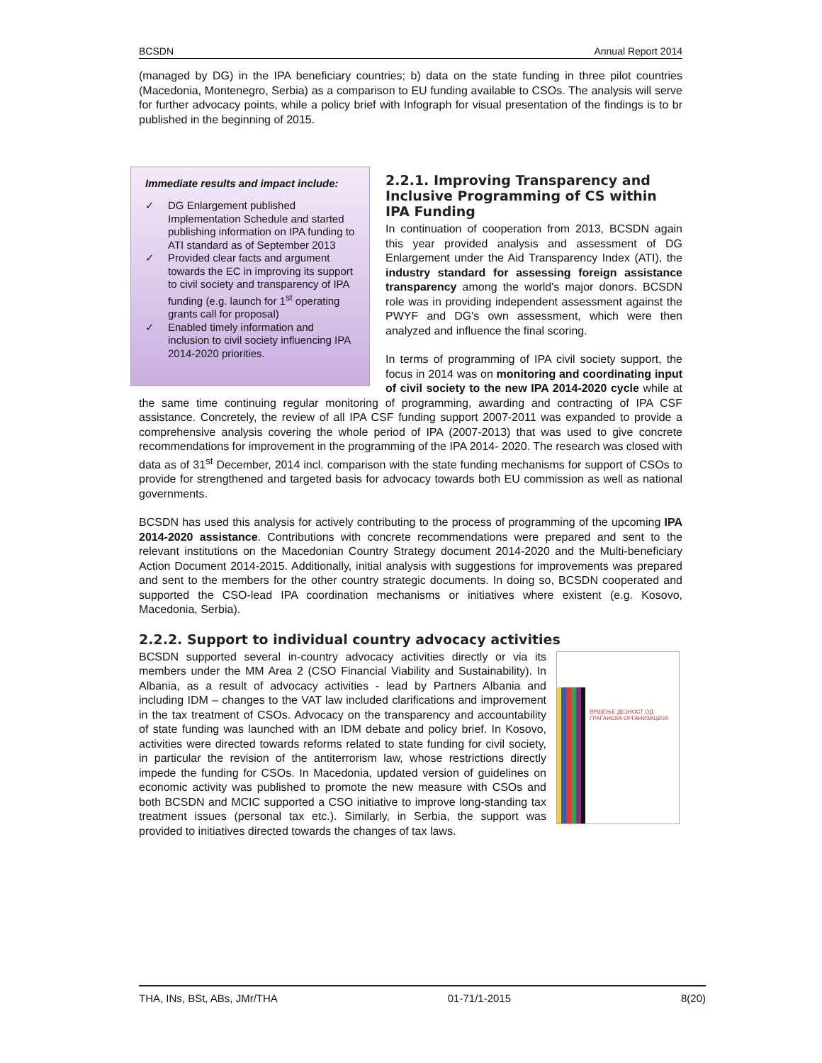BCSDN Annual Report 2014
(managed by DG) in the IPA beneficiary countries; b) data on the state funding in three pilot countries (Macedonia, Montenegro, Serbia) as a comparison to EU funding available to CSOs. The analysis will serve for further advocacy points, while a policy brief with Infograph for visual presentation of the findings is to br published in the beginning of 2015.
Immediate results and impact include:
✓ DG Enlargement published Implementation Schedule and started publishing information on IPA funding to ATI standard as of September 2013
✓ Provided clear facts and argument towards the EC in improving its support to civil society and transparency of IPA funding (e.g. launch for 1<sup>st</sup> operating grants call for proposal)
✓ Enabled timely information and inclusion to civil society influencing IPA 2014-2020 priorities.
2.2.1. Improving Transparency and Inclusive Programming of CS within IPA Funding
In continuation of cooperation from 2013, BCSDN again this year provided analysis and assessment of DG Enlargement under the Aid Transparency Index (ATI), the industry standard for assessing foreign assistance transparency among the world's major donors. BCSDN role was in providing independent assessment against the PWYF and DG's own assessment, which were then analyzed and influence the final scoring.
In terms of programming of IPA civil society support, the focus in 2014 was on monitoring and coordinating input of civil society to the new IPA 2014-2020 cycle while at the same time continuing regular monitoring of programming, awarding and contracting of IPA CSF assistance. Concretely, the review of all IPA CSF funding support 2007-2011 was expanded to provide a comprehensive analysis covering the whole period of IPA (2007-2013) that was used to give concrete recommendations for improvement in the programming of the IPA 2014- 2020. The research was closed with data as of 31<sup>st</sup> December, 2014 incl. comparison with the state funding mechanisms for support of CSOs to provide for strengthened and targeted basis for advocacy towards both EU commission as well as national governments.
BCSDN has used this analysis for actively contributing to the process of programming of the upcoming IPA 2014-2020 assistance. Contributions with concrete recommendations were prepared and sent to the relevant institutions on the Macedonian Country Strategy document 2014-2020 and the Multi-beneficiary Action Document 2014-2015. Additionally, initial analysis with suggestions for improvements was prepared and sent to the members for the other country strategic documents. In doing so, BCSDN cooperated and supported the CSO-lead IPA coordination mechanisms or initiatives where existent (e.g. Kosovo, Macedonia, Serbia).
2.2.2. Support to individual country advocacy activities
ВРШЕЊЕ ДЕЈНОСТ ОД ГРАЃАНСКА ОРГАНИЗАЦИЈА
BCSDN supported several in-country advocacy activities directly or via its members under the MM Area 2 (CSO Financial Viability and Sustainability). In Albania, as a result of advocacy activities - lead by Partners Albania and including IDM – changes to the VAT law included clarifications and improvement in the tax treatment of CSOs. Advocacy on the transparency and accountability of state funding was launched with an IDM debate and policy brief. In Kosovo, activities were directed towards reforms related to state funding for civil society, in particular the revision of the antiterrorism law, whose restrictions directly impede the funding for CSOs. In Macedonia, updated version of guidelines on economic activity was published to promote the new measure with CSOs and both BCSDN and MCIC supported a CSO initiative to improve long-standing tax treatment issues (personal tax etc.). Similarly, in Serbia, the support was provided to initiatives directed towards the changes of tax laws.
THA, INs, BSt, ABs, JMr/THA 01-71/1-2015 8(20)